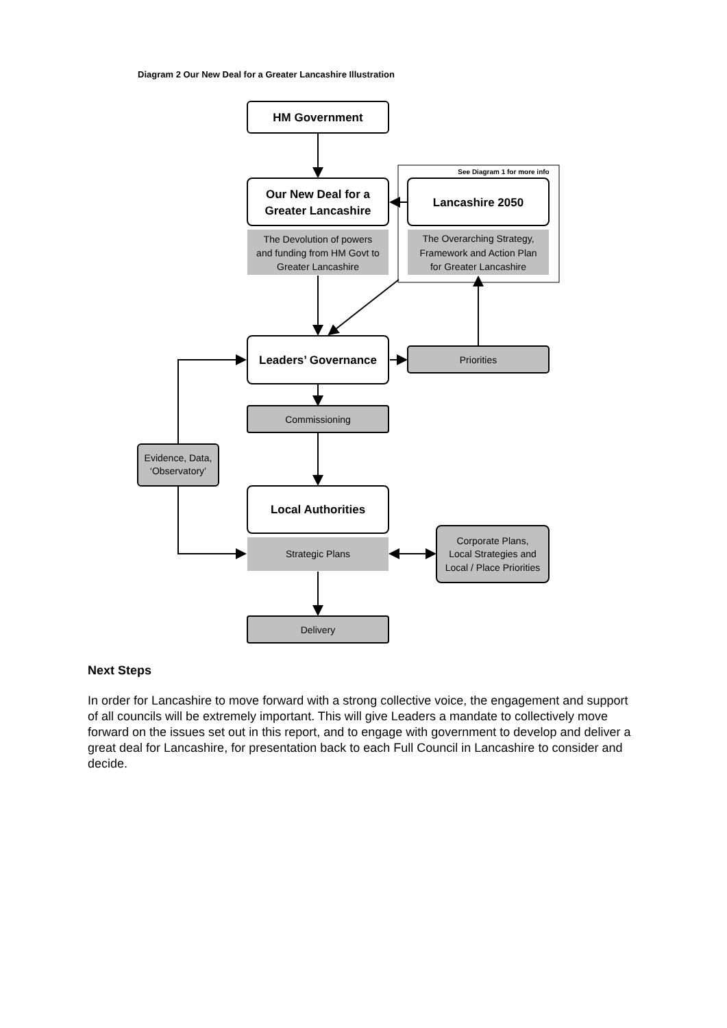Diagram 2 Our New Deal for a Greater Lancashire Illustration
HM Government
Our New Deal for a
Greater Lancashire
See Diagram 1 for more info
Lancashire 2050
The Devolution of powers
and funding from HM Govt to
Greater Lancashire
The Overarching Strategy,
Framework and Action Plan
for Greater Lancashire
Leaders’ Governance
Priorities
Commissioning
Evidence, Data,
‘Observatory’
Local Authorities
Strategic Plans
Corporate Plans,
Local Strategies and
Local / Place Priorities
Delivery
Next Steps
In order for Lancashire to move forward with a strong collective voice, the engagement and support of all councils will be extremely important. This will give Leaders a mandate to collectively move forward on the issues set out in this report, and to engage with government to develop and deliver a great deal for Lancashire, for presentation back to each Full Council in Lancashire to consider and decide.